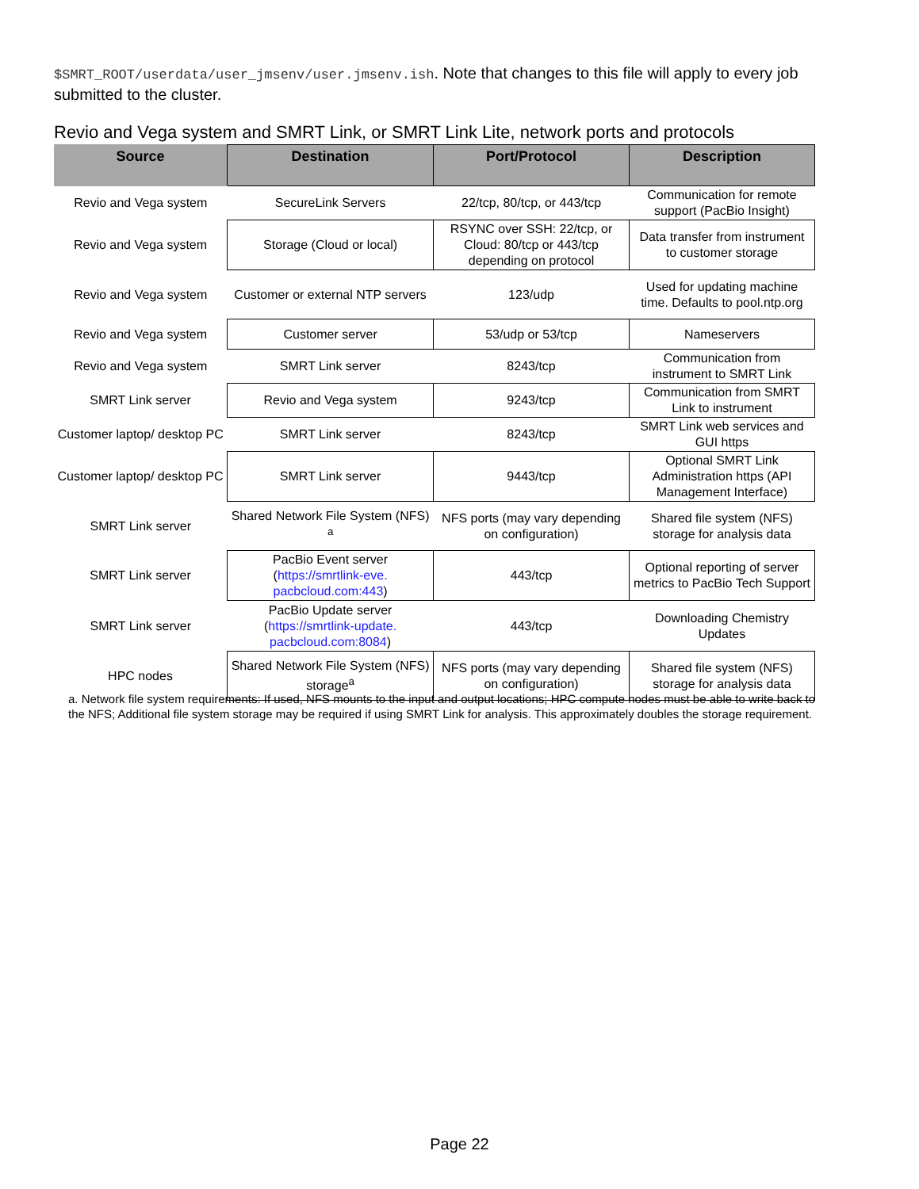$SMRT_ROOT/userdata/user_jmsenv/user.jmsenv.ish. Note that changes to this file will apply to every job submitted to the cluster.
Revio and Vega system and SMRT Link, or SMRT Link Lite, network ports and protocols
| Source | Destination | Port/Protocol | Description |
| --- | --- | --- | --- |
| Revio and Vega system | SecureLink Servers | 22/tcp, 80/tcp, or 443/tcp | Communication for remote support (PacBio Insight) |
| Revio and Vega system | Storage (Cloud or local) | RSYNC over SSH: 22/tcp, or Cloud: 80/tcp or 443/tcp depending on protocol | Data transfer from instrument to customer storage |
| Revio and Vega system | Customer or external NTP servers | 123/udp | Used for updating machine time. Defaults to pool.ntp.org |
| Revio and Vega system | Customer server | 53/udp or 53/tcp | Nameservers |
| Revio and Vega system | SMRT Link server | 8243/tcp | Communication from instrument to SMRT Link |
| SMRT Link server | Revio and Vega system | 9243/tcp | Communication from SMRT Link to instrument |
| Customer laptop/ desktop PC | SMRT Link server | 8243/tcp | SMRT Link web services and GUI https |
| Customer laptop/ desktop PC | SMRT Link server | 9443/tcp | Optional SMRT Link Administration https (API Management Interface) |
| SMRT Link server | Shared Network File System (NFS) <sup>a</sup> | NFS ports (may vary depending on configuration) | Shared file system (NFS) storage for analysis data |
| SMRT Link server | PacBio Event server ( https://smrtlink-eve. pacbcloud.com:443 ) | 443/tcp | Optional reporting of server metrics to PacBio Tech Support |
| SMRT Link server | PacBio Update server ( https://smrtlink-update. pacbcloud.com:8084 ) | 443/tcp | Downloading Chemistry Updates |
| HPC nodes | Shared Network File System (NFS) storage<sup>a</sup> | NFS ports (may vary depending on configuration) | Shared file system (NFS) storage for analysis data |
a. Network file system requirements: If used, NFS mounts to the input and output locations; HPC compute nodes must be able to write back to the NFS; Additional file system storage may be required if using SMRT Link for analysis. This approximately doubles the storage requirement.
Page 22